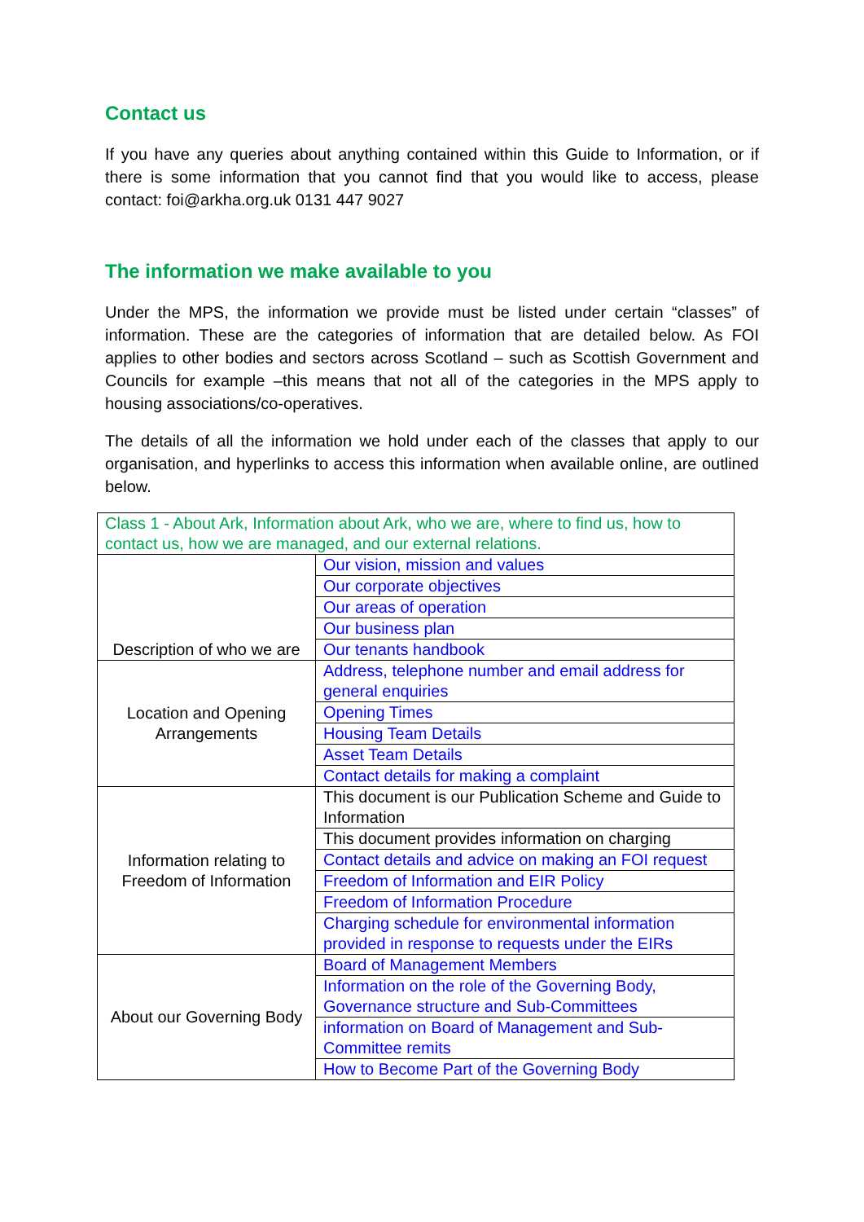Contact us
If you have any queries about anything contained within this Guide to Information, or if there is some information that you cannot find that you would like to access, please contact: foi@arkha.org.uk 0131 447 9027
The information we make available to you
Under the MPS, the information we provide must be listed under certain “classes” of information. These are the categories of information that are detailed below. As FOI applies to other bodies and sectors across Scotland – such as Scottish Government and Councils for example –this means that not all of the categories in the MPS apply to housing associations/co-operatives.
The details of all the information we hold under each of the classes that apply to our organisation, and hyperlinks to access this information when available online, are outlined below.
| Class 1 - About Ark, Information about Ark, who we are, where to find us, how to contact us, how we are managed, and our external relations. | |
| Description of who we are | Our vision, mission and values |
| | Our corporate objectives |
| | Our areas of operation |
| | Our business plan |
| | Our tenants handbook |
| Location and Opening Arrangements | Address, telephone number and email address for general enquiries |
| | Opening Times |
| | Housing Team Details |
| | Asset Team Details |
| | Contact details for making a complaint |
| Information relating to Freedom of Information | This document is our Publication Scheme and Guide to Information |
| | This document provides information on charging |
| | Contact details and advice on making an FOI request |
| | Freedom of Information and EIR Policy |
| | Freedom of Information Procedure |
| | Charging schedule for environmental information provided in response to requests under the EIRs |
| About our Governing Body | Board of Management Members |
| | Information on the role of the Governing Body, Governance structure and Sub-Committees |
| | information on Board of Management and Sub-Committee remits |
| | How to Become Part of the Governing Body |